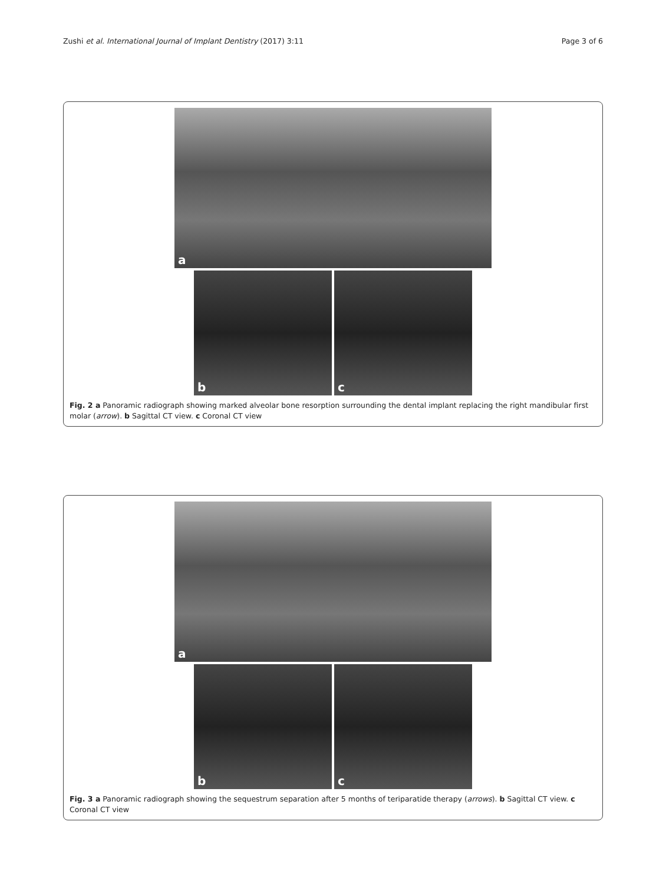Zushi et al. International Journal of Implant Dentistry (2017) 3:11 Page 3 of 6
a
b
c
Fig. 2 a Panoramic radiograph showing marked alveolar bone resorption surrounding the dental implant replacing the right mandibular first molar (arrow). b Sagittal CT view. c Coronal CT view
a
b
c
Fig. 3 a Panoramic radiograph showing the sequestrum separation after 5 months of teriparatide therapy (arrows). b Sagittal CT view. c Coronal CT view